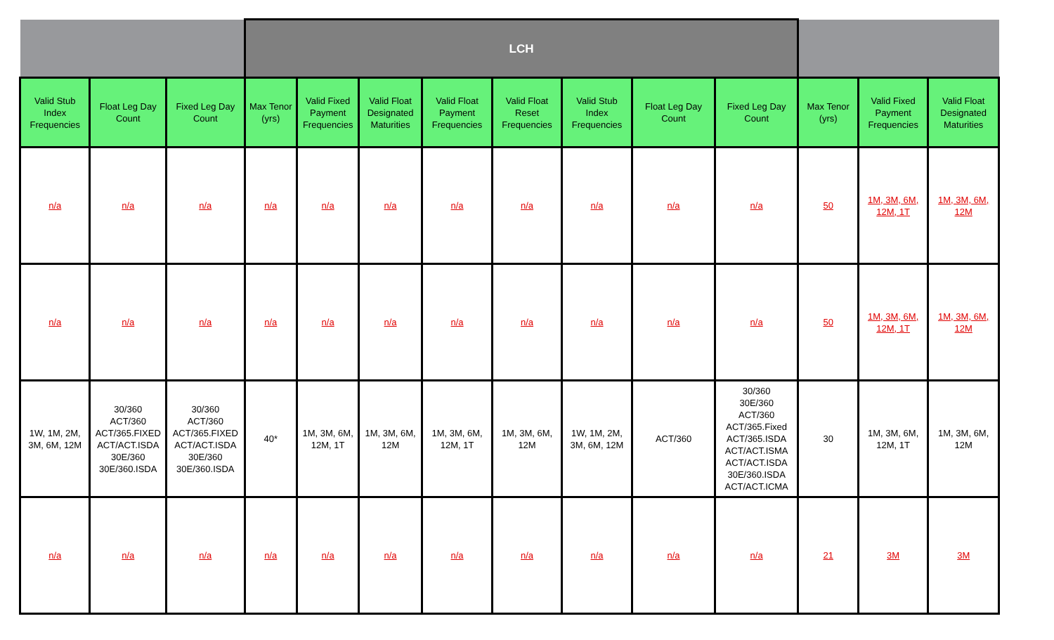| | | | LCH | | | | | | | | | | |
| Valid Stub Index Frequencies | Float Leg Day Count | Fixed Leg Day Count | Max Tenor (yrs) | Valid Fixed Payment Frequencies | Valid Float Designated Maturities | Valid Float Payment Frequencies | Valid Float Reset Frequencies | Valid Stub Index Frequencies | Float Leg Day Count | Fixed Leg Day Count | Max Tenor (yrs) | Valid Fixed Payment Frequencies | Valid Float Designated Maturities |
| n/a | n/a | n/a | n/a | n/a | n/a | n/a | n/a | n/a | n/a | n/a | 50 | 1M, 3M, 6M, 12M, 1T | 1M, 3M, 6M, 12M |
| n/a | n/a | n/a | n/a | n/a | n/a | n/a | n/a | n/a | n/a | n/a | 50 | 1M, 3M, 6M, 12M, 1T | 1M, 3M, 6M, 12M |
| 1W, 1M, 2M, 3M, 6M, 12M | 30/360 ACT/360 ACT/365.FIXED ACT/ACT.ISDA 30E/360 30E/360.ISDA | 30/360 ACT/360 ACT/365.FIXED ACT/ACT.ISDA 30E/360 30E/360.ISDA | 40* | 1M, 3M, 6M, 12M, 1T | 1M, 3M, 6M, 12M | 1M, 3M, 6M, 12M, 1T | 1M, 3M, 6M, 12M | 1W, 1M, 2M, 3M, 6M, 12M | ACT/360 | 30/360 30E/360 ACT/360 ACT/365.Fixed ACT/365.ISDA ACT/ACT.ISMA ACT/ACT.ISDA 30E/360.ISDA ACT/ACT.ICMA | 30 | 1M, 3M, 6M, 12M, 1T | 1M, 3M, 6M, 12M |
| n/a | n/a | n/a | n/a | n/a | n/a | n/a | n/a | n/a | n/a | n/a | 21 | 3M | 3M |